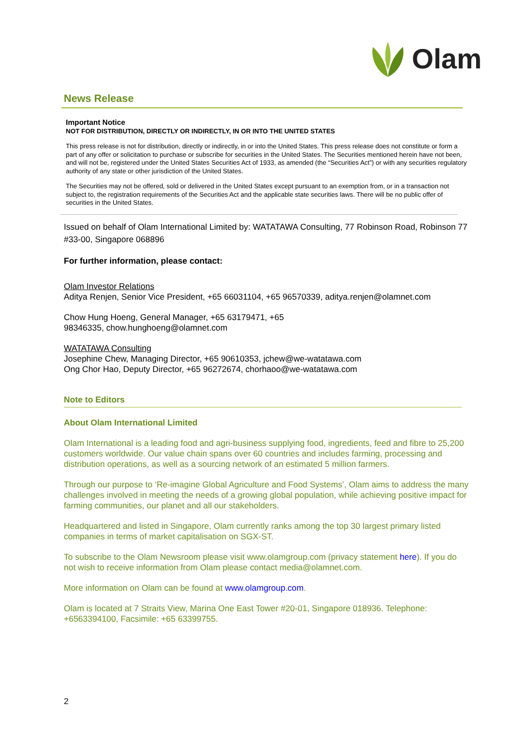Olam
News Release
Important Notice
NOT FOR DISTRIBUTION, DIRECTLY OR INDIRECTLY, IN OR INTO THE UNITED STATES
This press release is not for distribution, directly or indirectly, in or into the United States. This press release does not constitute or form a part of any offer or solicitation to purchase or subscribe for securities in the United States. The Securities mentioned herein have not been, and will not be, registered under the United States Securities Act of 1933, as amended (the “Securities Act”) or with any securities regulatory authority of any state or other jurisdiction of the United States.
The Securities may not be offered, sold or delivered in the United States except pursuant to an exemption from, or in a transaction not subject to, the registration requirements of the Securities Act and the applicable state securities laws. There will be no public offer of securities in the United States.
Issued on behalf of Olam International Limited by: WATATAWA Consulting, 77 Robinson Road, Robinson 77 #33-00, Singapore 068896
For further information, please contact:
Olam Investor Relations
Aditya Renjen, Senior Vice President, +65 66031104, +65 96570339, aditya.renjen@olamnet.com
Chow Hung Hoeng, General Manager, +65 63179471, +65
98346335, chow.hunghoeng@olamnet.com
WATATAWA Consulting
Josephine Chew, Managing Director, +65 90610353, jchew@we-watatawa.com
Ong Chor Hao, Deputy Director, +65 96272674, chorhaoo@we-watatawa.com
Note to Editors
About Olam International Limited
Olam International is a leading food and agri-business supplying food, ingredients, feed and fibre to 25,200 customers worldwide. Our value chain spans over 60 countries and includes farming, processing and distribution operations, as well as a sourcing network of an estimated 5 million farmers.
Through our purpose to ‘Re-imagine Global Agriculture and Food Systems’, Olam aims to address the many challenges involved in meeting the needs of a growing global population, while achieving positive impact for farming communities, our planet and all our stakeholders.
Headquartered and listed in Singapore, Olam currently ranks among the top 30 largest primary listed companies in terms of market capitalisation on SGX-ST.
To subscribe to the Olam Newsroom please visit www.olamgroup.com (privacy statement here). If you do not wish to receive information from Olam please contact media@olamnet.com.
More information on Olam can be found at www.olamgroup.com.
Olam is located at 7 Straits View, Marina One East Tower #20-01, Singapore 018936. Telephone: +6563394100, Facsimile: +65 63399755.
2